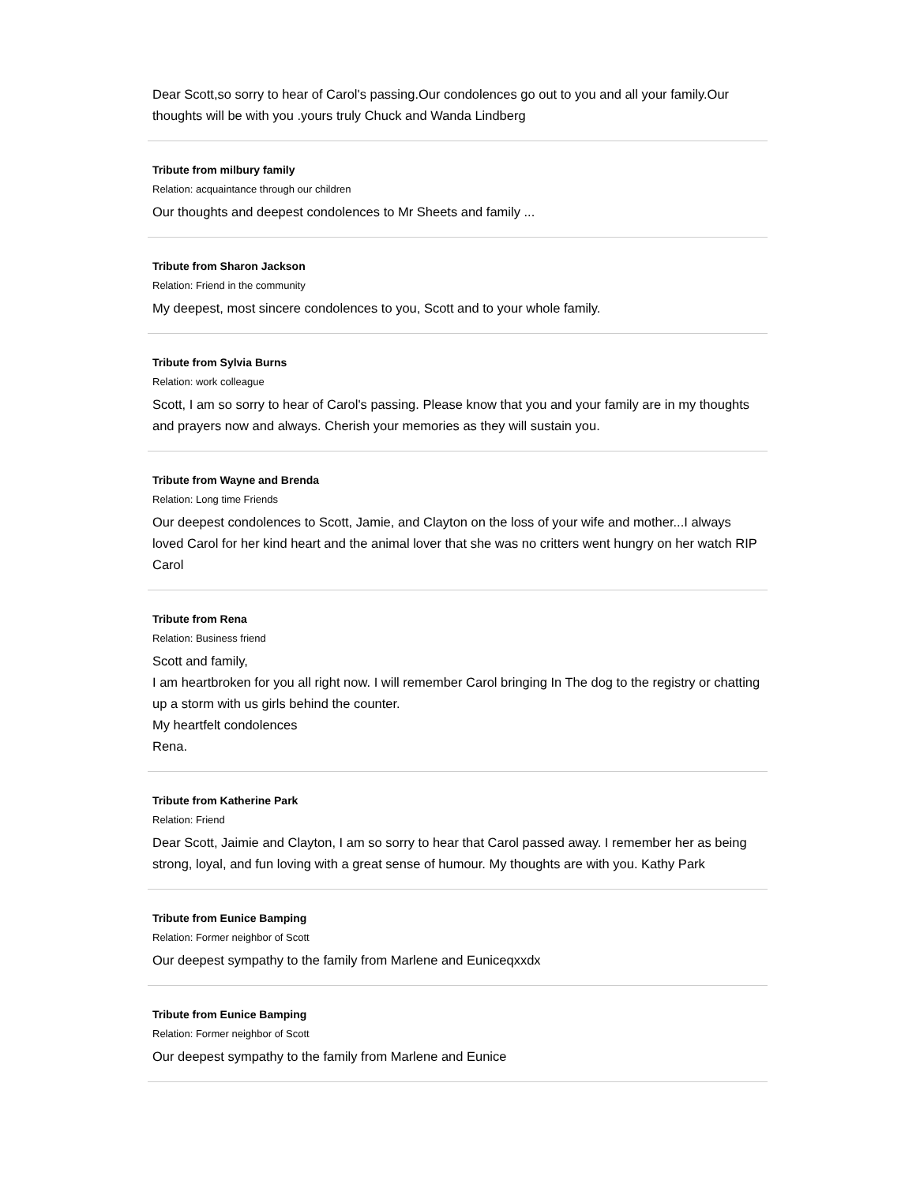Dear Scott,so sorry to hear of Carol's passing.Our condolences go out to you and all your family.Our thoughts will be with you .yours truly Chuck and Wanda Lindberg
Tribute from milbury family
Relation: acquaintance through our children
Our thoughts and deepest condolences to Mr Sheets and family ...
Tribute from Sharon Jackson
Relation: Friend in the community
My deepest, most sincere condolences to you, Scott and to your whole family.
Tribute from Sylvia Burns
Relation: work colleague
Scott, I am so sorry to hear of Carol's passing. Please know that you and your family are in my thoughts and prayers now and always. Cherish your memories as they will sustain you.
Tribute from Wayne and Brenda
Relation: Long time Friends
Our deepest condolences to Scott, Jamie, and Clayton on the loss of your wife and mother...I always loved Carol for her kind heart and the animal lover that she was no critters went hungry on her watch RIP Carol
Tribute from Rena
Relation: Business friend
Scott and family,
I am heartbroken for you all right now. I will remember Carol bringing In The dog to the registry or chatting up a storm with us girls behind the counter.
My heartfelt condolences
Rena.
Tribute from Katherine Park
Relation: Friend
Dear Scott, Jaimie and Clayton, I am so sorry to hear that Carol passed away. I remember her as being strong, loyal, and fun loving with a great sense of humour. My thoughts are with you. Kathy Park
Tribute from Eunice Bamping
Relation: Former neighbor of Scott
Our deepest sympathy to the family from Marlene and Euniceqxxdx
Tribute from Eunice Bamping
Relation: Former neighbor of Scott
Our deepest sympathy to the family from Marlene and Eunice